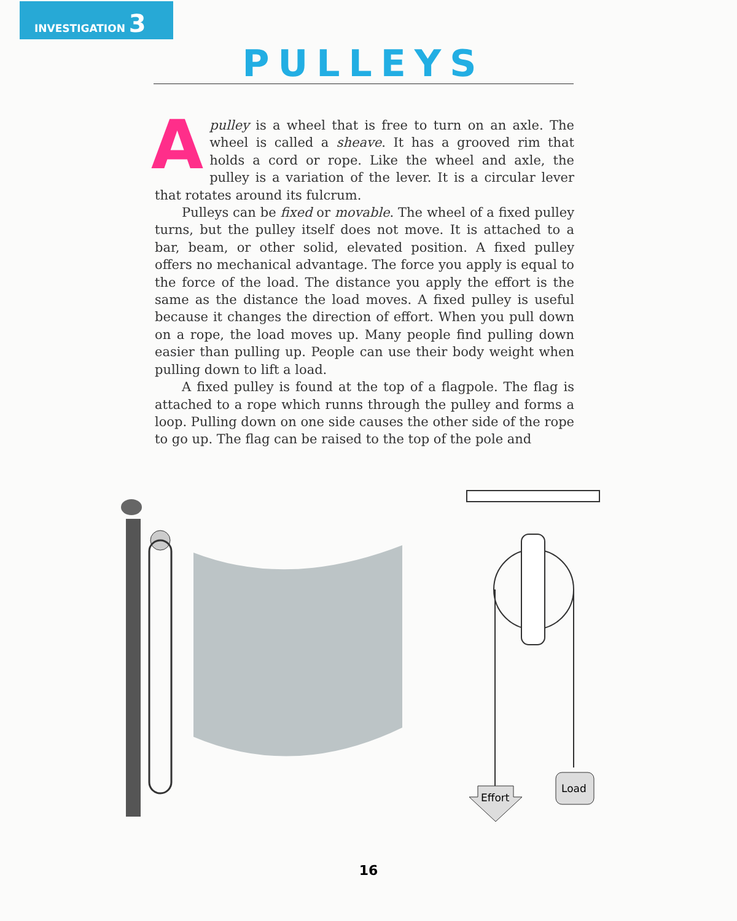INVESTIGATION 3
PULLEYS
A pulley is a wheel that is free to turn on an axle. The wheel is called a sheave. It has a grooved rim that holds a cord or rope. Like the wheel and axle, the pulley is a variation of the lever. It is a circular lever that rotates around its fulcrum.
Pulleys can be fixed or movable. The wheel of a fixed pulley turns, but the pulley itself does not move. It is attached to a bar, beam, or other solid, elevated position. A fixed pulley offers no mechanical advantage. The force you apply is equal to the force of the load. The distance you apply the effort is the same as the distance the load moves. A fixed pulley is useful because it changes the direction of effort. When you pull down on a rope, the load moves up. Many people find pulling down easier than pulling up. People can use their body weight when pulling down to lift a load.
A fixed pulley is found at the top of a flagpole. The flag is attached to a rope which runns through the pulley and forms a loop. Pulling down on one side causes the other side of the rope to go up. The flag can be raised to the top of the pole and
Effort
Load
16